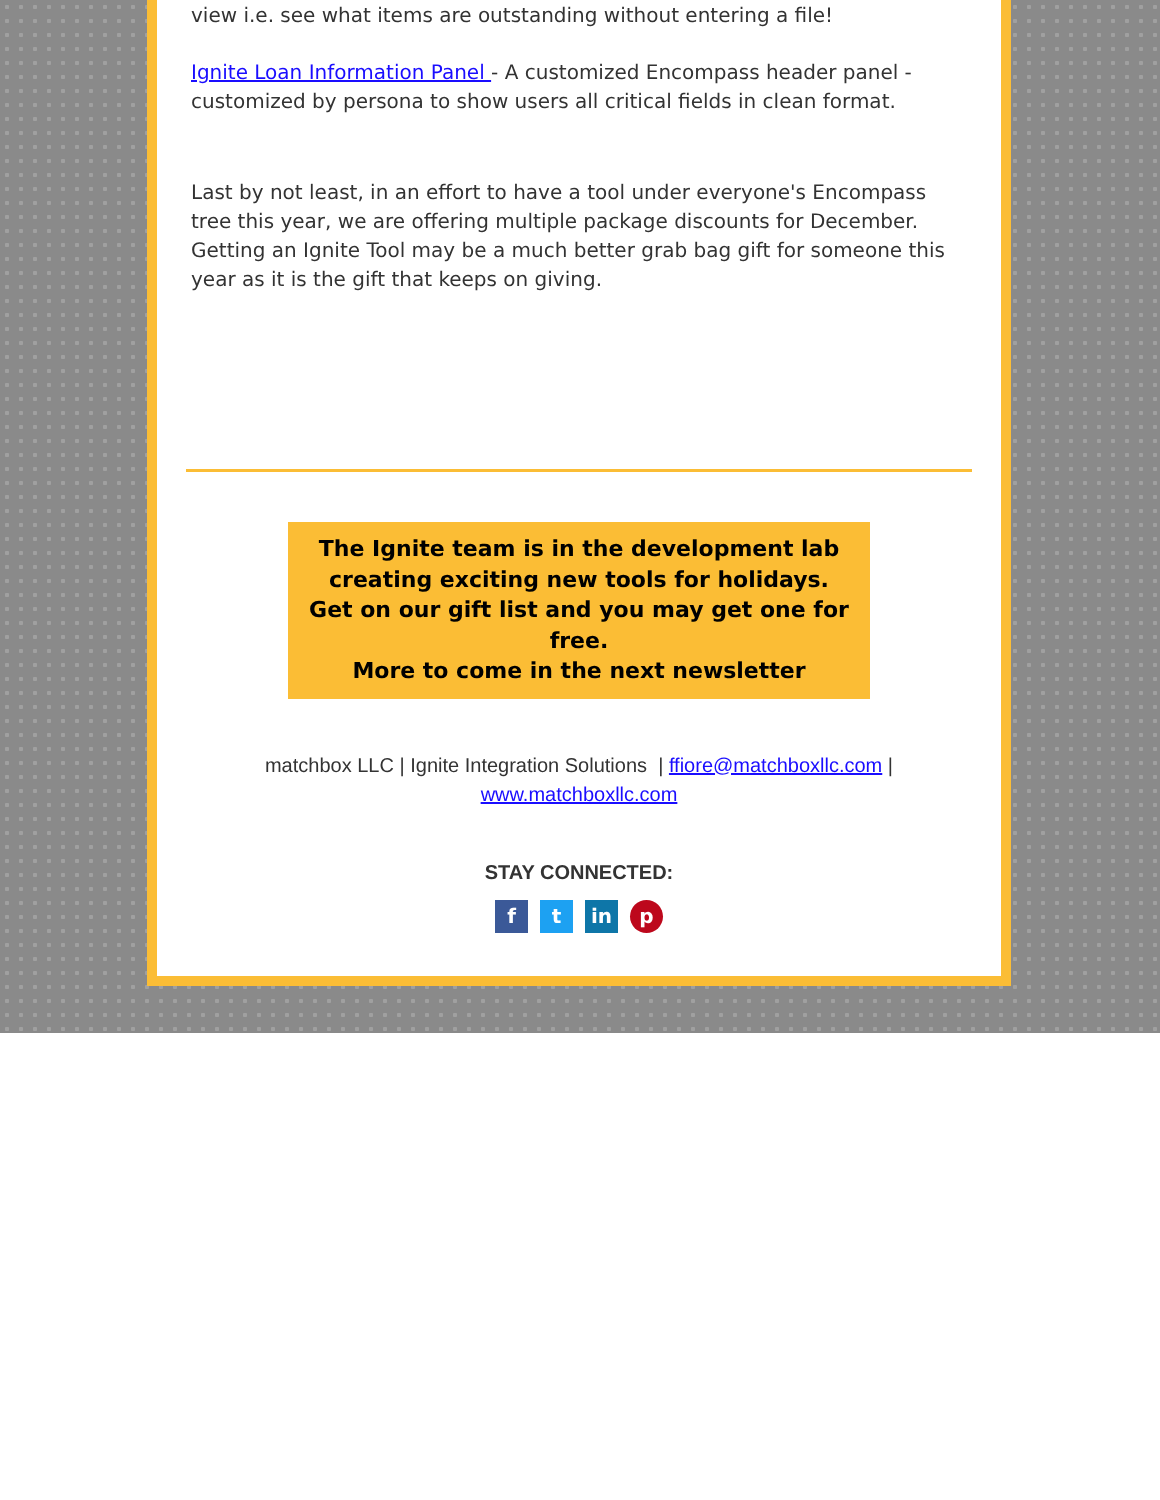view i.e. see what items are outstanding without entering a file!
Ignite Loan Information Panel - A customized Encompass header panel - customized by persona to show users all critical fields in clean format.
Last by not least, in an effort to have a tool under everyone's Encompass tree this year, we are offering multiple package discounts for December. Getting an Ignite Tool may be a much better grab bag gift for someone this year as it is the gift that keeps on giving.
The Ignite team is in the development lab creating exciting new tools for holidays.
Get on our gift list and you may get one for free.
More to come in the next newsletter
matchbox LLC | Ignite Integration Solutions | ffiore@matchboxllc.com |
www.matchboxllc.com
STAY CONNECTED:
ft in p